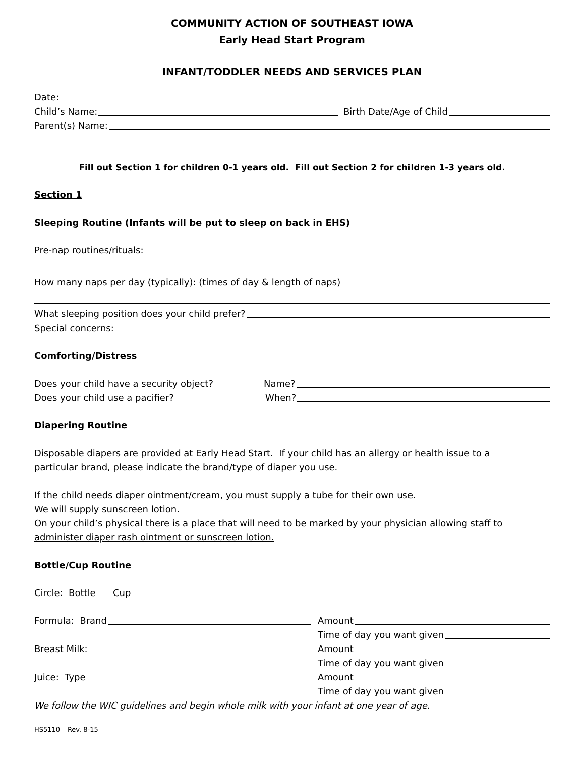COMMUNITY ACTION OF SOUTHEAST IOWA
Early Head Start Program
INFANT/TODDLER NEEDS AND SERVICES PLAN
Date:
Child’s Name: Birth Date/Age of Child
Parent(s) Name:
Fill out Section 1 for children 0-1 years old. Fill out Section 2 for children 1-3 years old.
Section 1
Sleeping Routine (Infants will be put to sleep on back in EHS)
Pre-nap routines/rituals:
How many naps per day (typically): (times of day & length of naps)
What sleeping position does your child prefer?
Special concerns:
Comforting/Distress
Does your child have a security object? Name?
Does your child use a pacifier? When?
Diapering Routine
Disposable diapers are provided at Early Head Start. If your child has an allergy or health issue to a
particular brand, please indicate the brand/type of diaper you use.
If the child needs diaper ointment/cream, you must supply a tube for their own use.
We will supply sunscreen lotion.
On your child’s physical there is a place that will need to be marked by your physician allowing staff to administer diaper rash ointment or sunscreen lotion.
Bottle/Cup Routine
Circle: Bottle Cup
Formula: Brand Amount
Time of day you want given
Breast Milk: Amount
Time of day you want given
Juice: Type Amount
Time of day you want given
We follow the WIC guidelines and begin whole milk with your infant at one year of age.
HS5110 – Rev. 8-15